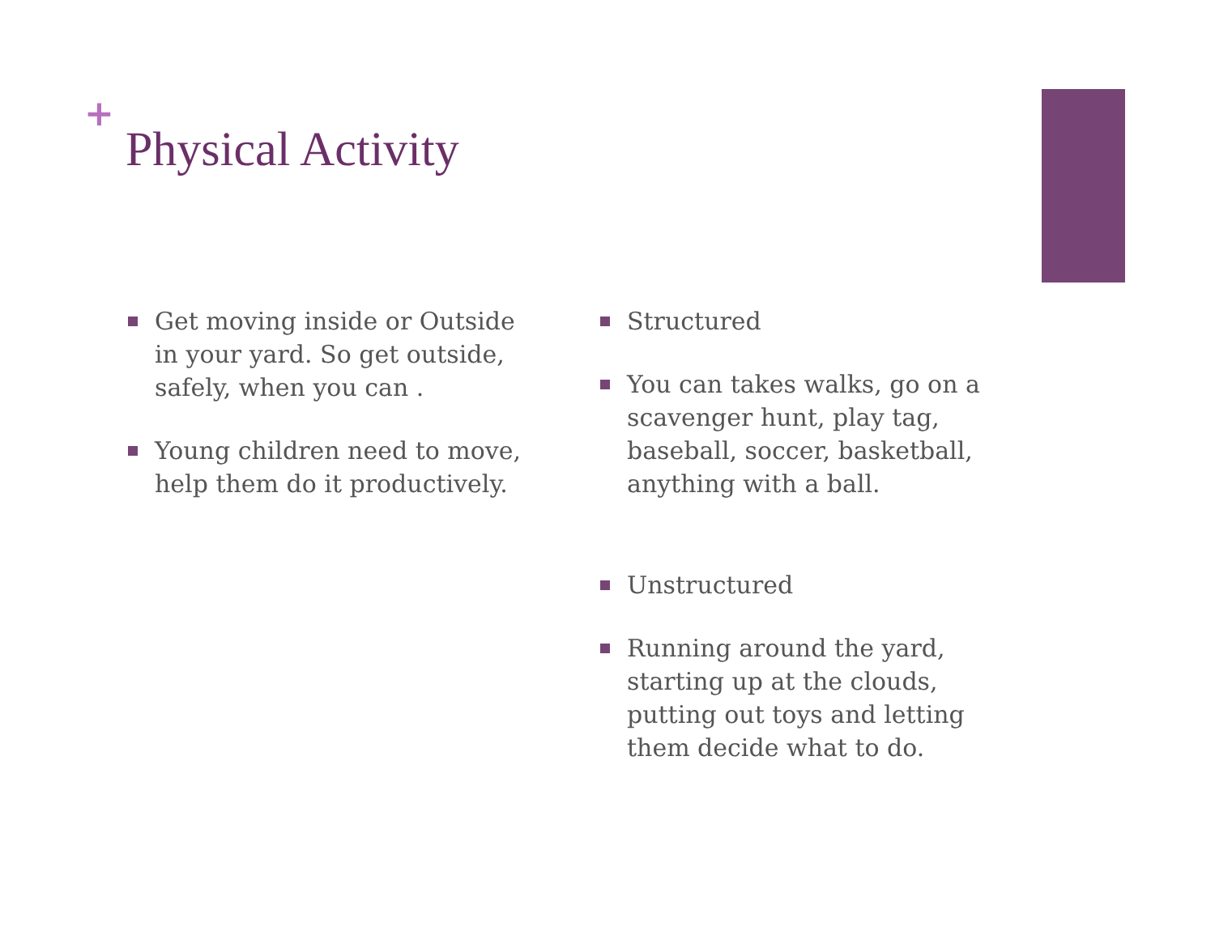+
Physical Activity
Get moving inside or Outside in your yard. So get outside, safely, when you can .
Young children need to move, help them do it productively.
Structured
You can takes walks, go on a scavenger hunt, play tag, baseball, soccer, basketball, anything with a ball.
Unstructured
Running around the yard, starting up at the clouds, putting out toys and letting them decide what to do.